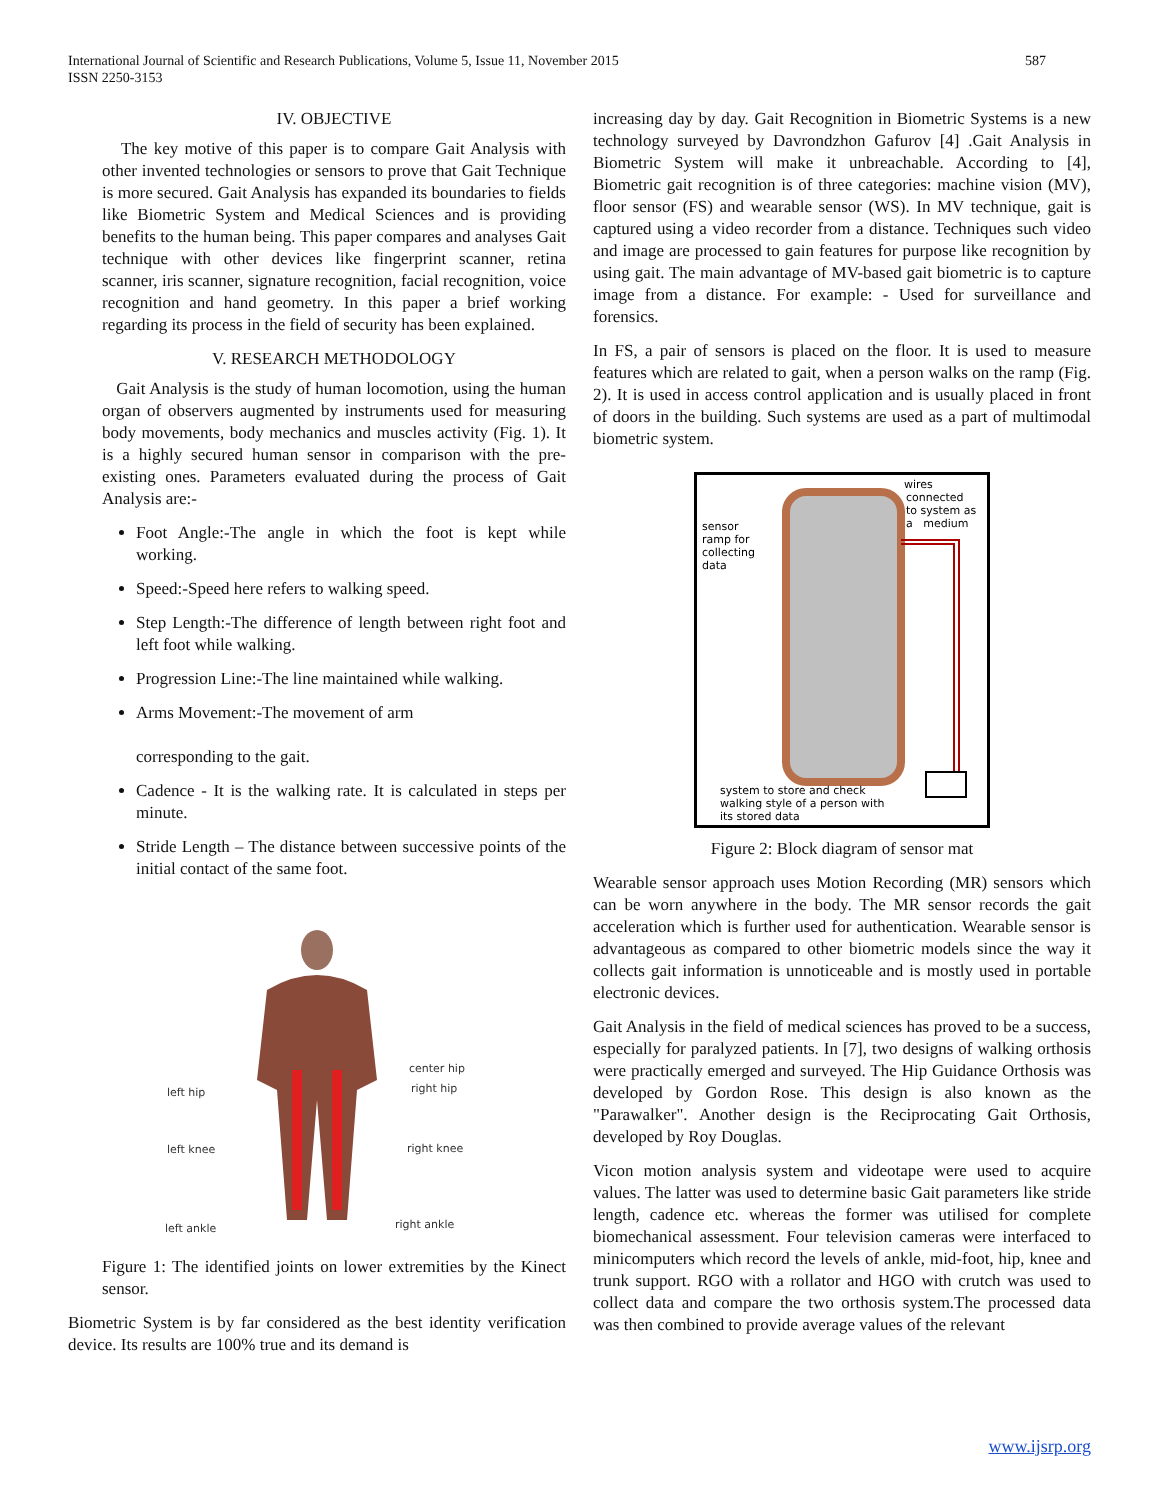International Journal of Scientific and Research Publications, Volume 5, Issue 11, November 2015
ISSN 2250-3153
587
IV. OBJECTIVE
The key motive of this paper is to compare Gait Analysis with other invented technologies or sensors to prove that Gait Technique is more secured. Gait Analysis has expanded its boundaries to fields like Biometric System and Medical Sciences and is providing benefits to the human being. This paper compares and analyses Gait technique with other devices like fingerprint scanner, retina scanner, iris scanner, signature recognition, facial recognition, voice recognition and hand geometry. In this paper a brief working regarding its process in the field of security has been explained.
V. RESEARCH METHODOLOGY
Gait Analysis is the study of human locomotion, using the human organ of observers augmented by instruments used for measuring body movements, body mechanics and muscles activity (Fig. 1). It is a highly secured human sensor in comparison with the pre-existing ones. Parameters evaluated during the process of Gait Analysis are:-
Foot Angle:-The angle in which the foot is kept while working.
Speed:-Speed here refers to walking speed.
Step Length:-The difference of length between right foot and left foot while walking.
Progression Line:-The line maintained while walking.
Arms Movement:-The movement of arm
corresponding to the gait.
Cadence - It is the walking rate. It is calculated in steps per minute.
Stride Length – The distance between successive points of the initial contact of the same foot.
left hip
left knee
left ankle
center hip
right hip
right knee
right ankle
Figure 1: The identified joints on lower extremities by the Kinect sensor.
Biometric System is by far considered as the best identity verification device. Its results are 100% true and its demand is
increasing day by day. Gait Recognition in Biometric Systems is a new technology surveyed by Davrondzhon Gafurov [4] .Gait Analysis in Biometric System will make it unbreachable. According to [4], Biometric gait recognition is of three categories: machine vision (MV), floor sensor (FS) and wearable sensor (WS). In MV technique, gait is captured using a video recorder from a distance. Techniques such video and image are processed to gain features for purpose like recognition by using gait. The main advantage of MV-based gait biometric is to capture image from a distance. For example: - Used for surveillance and forensics.
In FS, a pair of sensors is placed on the floor. It is used to measure features which are related to gait, when a person walks on the ramp (Fig. 2). It is used in access control application and is usually placed in front of doors in the building. Such systems are used as a part of multimodal biometric system.
wires
connected
to system as
a medium
sensor
ramp for
collecting
data
system to store and check
walking style of a person with
its stored data
Figure 2: Block diagram of sensor mat
Wearable sensor approach uses Motion Recording (MR) sensors which can be worn anywhere in the body. The MR sensor records the gait acceleration which is further used for authentication. Wearable sensor is advantageous as compared to other biometric models since the way it collects gait information is unnoticeable and is mostly used in portable electronic devices.
Gait Analysis in the field of medical sciences has proved to be a success, especially for paralyzed patients. In [7], two designs of walking orthosis were practically emerged and surveyed. The Hip Guidance Orthosis was developed by Gordon Rose. This design is also known as the "Parawalker". Another design is the Reciprocating Gait Orthosis, developed by Roy Douglas.
Vicon motion analysis system and videotape were used to acquire values. The latter was used to determine basic Gait parameters like stride length, cadence etc. whereas the former was utilised for complete biomechanical assessment. Four television cameras were interfaced to minicomputers which record the levels of ankle, mid-foot, hip, knee and trunk support. RGO with a rollator and HGO with crutch was used to collect data and compare the two orthosis system.The processed data was then combined to provide average values of the relevant
www.ijsrp.org